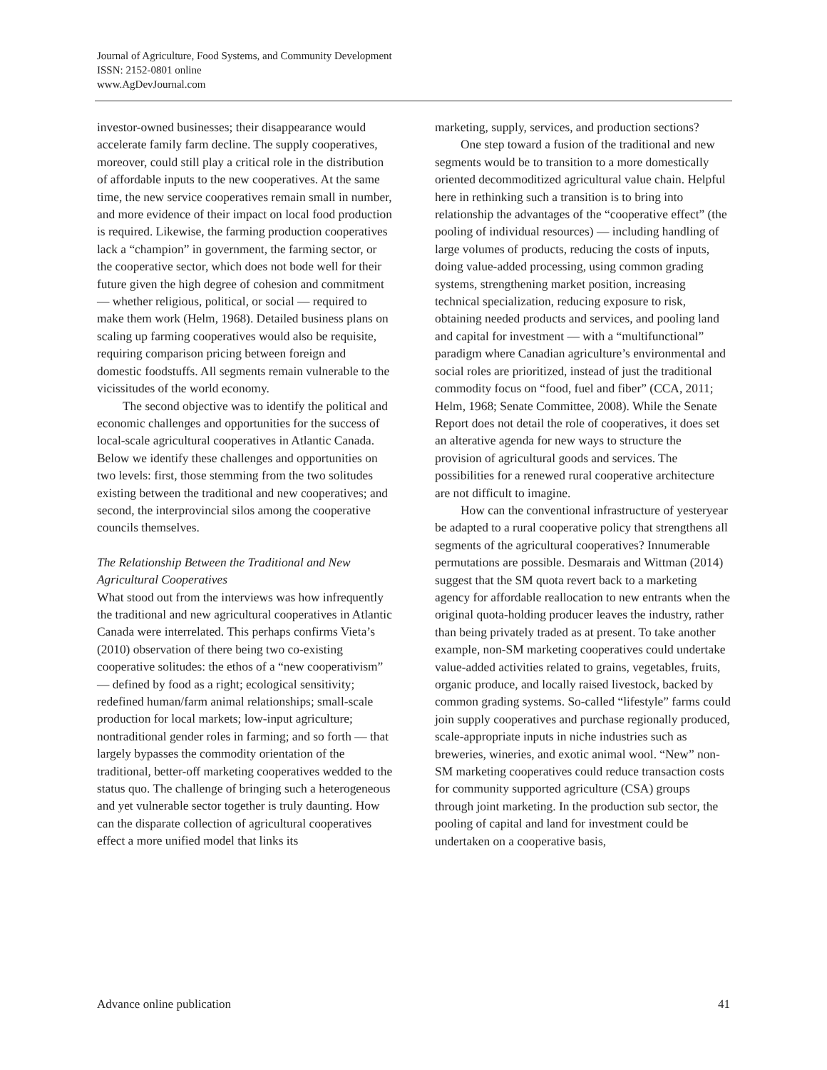Journal of Agriculture, Food Systems, and Community Development
ISSN: 2152-0801 online
www.AgDevJournal.com
investor-owned businesses; their disappearance would accelerate family farm decline. The supply cooperatives, moreover, could still play a critical role in the distribution of affordable inputs to the new cooperatives. At the same time, the new service cooperatives remain small in number, and more evidence of their impact on local food production is required. Likewise, the farming production cooperatives lack a “champion” in government, the farming sector, or the cooperative sector, which does not bode well for their future given the high degree of cohesion and commitment — whether religious, political, or social — required to make them work (Helm, 1968). Detailed business plans on scaling up farming cooperatives would also be requisite, requiring comparison pricing between foreign and domestic foodstuffs. All segments remain vulnerable to the vicissitudes of the world economy.
The second objective was to identify the political and economic challenges and opportunities for the success of local-scale agricultural cooperatives in Atlantic Canada. Below we identify these challenges and opportunities on two levels: first, those stemming from the two solitudes existing between the traditional and new cooperatives; and second, the interprovincial silos among the cooperative councils themselves.
The Relationship Between the Traditional and New Agricultural Cooperatives
What stood out from the interviews was how infrequently the traditional and new agricultural cooperatives in Atlantic Canada were interrelated. This perhaps confirms Vieta’s (2010) observation of there being two co-existing cooperative solitudes: the ethos of a “new cooperativism” — defined by food as a right; ecological sensitivity; redefined human/farm animal relationships; small-scale production for local markets; low-input agriculture; nontraditional gender roles in farming; and so forth — that largely bypasses the commodity orientation of the traditional, better-off marketing cooperatives wedded to the status quo. The challenge of bringing such a heterogeneous and yet vulnerable sector together is truly daunting. How can the disparate collection of agricultural cooperatives effect a more unified model that links its
marketing, supply, services, and production sections?
One step toward a fusion of the traditional and new segments would be to transition to a more domestically oriented decommoditized agricultural value chain. Helpful here in rethinking such a transition is to bring into relationship the advantages of the “cooperative effect” (the pooling of individual resources) — including handling of large volumes of products, reducing the costs of inputs, doing value-added processing, using common grading systems, strengthening market position, increasing technical specialization, reducing exposure to risk, obtaining needed products and services, and pooling land and capital for investment — with a “multifunctional” paradigm where Canadian agriculture’s environmental and social roles are prioritized, instead of just the traditional commodity focus on “food, fuel and fiber” (CCA, 2011; Helm, 1968; Senate Committee, 2008). While the Senate Report does not detail the role of cooperatives, it does set an alterative agenda for new ways to structure the provision of agricultural goods and services. The possibilities for a renewed rural cooperative architecture are not difficult to imagine.
How can the conventional infrastructure of yesteryear be adapted to a rural cooperative policy that strengthens all segments of the agricultural cooperatives? Innumerable permutations are possible. Desmarais and Wittman (2014) suggest that the SM quota revert back to a marketing agency for affordable reallocation to new entrants when the original quota-holding producer leaves the industry, rather than being privately traded as at present. To take another example, non-SM marketing cooperatives could undertake value-added activities related to grains, vegetables, fruits, organic produce, and locally raised livestock, backed by common grading systems. So-called “lifestyle” farms could join supply cooperatives and purchase regionally produced, scale-appropriate inputs in niche industries such as breweries, wineries, and exotic animal wool. “New” non-SM marketing cooperatives could reduce transaction costs for community supported agriculture (CSA) groups through joint marketing. In the production sub sector, the pooling of capital and land for investment could be undertaken on a cooperative basis,
Advance online publication 41